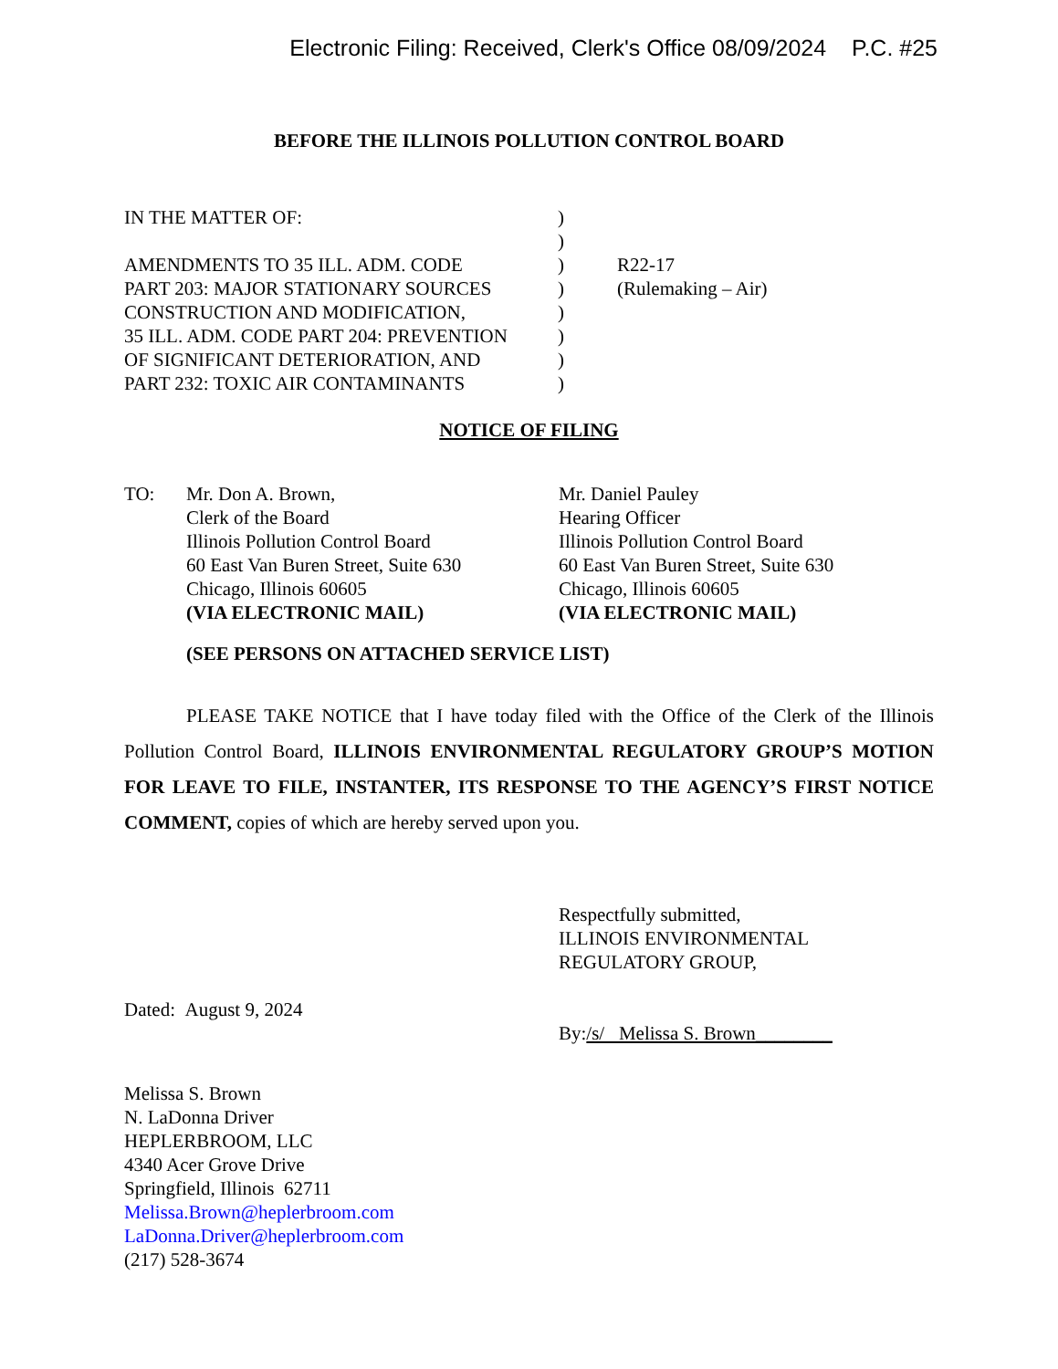Electronic Filing: Received, Clerk's Office 08/09/2024 P.C. #25
BEFORE THE ILLINOIS POLLUTION CONTROL BOARD
IN THE MATTER OF:
AMENDMENTS TO 35 ILL. ADM. CODE
PART 203: MAJOR STATIONARY SOURCES
CONSTRUCTION AND MODIFICATION,
35 ILL. ADM. CODE PART 204: PREVENTION
OF SIGNIFICANT DETERIORATION, AND
PART 232: TOXIC AIR CONTAMINANTS
)
)
)
)
)
)
)
)
R22-17
(Rulemaking – Air)
NOTICE OF FILING
TO: Mr. Don A. Brown,
Clerk of the Board
Illinois Pollution Control Board
60 East Van Buren Street, Suite 630
Chicago, Illinois 60605
(VIA ELECTRONIC MAIL)
Mr. Daniel Pauley
Hearing Officer
Illinois Pollution Control Board
60 East Van Buren Street, Suite 630
Chicago, Illinois 60605
(VIA ELECTRONIC MAIL)
(SEE PERSONS ON ATTACHED SERVICE LIST)
PLEASE TAKE NOTICE that I have today filed with the Office of the Clerk of the Illinois Pollution Control Board, ILLINOIS ENVIRONMENTAL REGULATORY GROUP’S MOTION FOR LEAVE TO FILE, INSTANTER, ITS RESPONSE TO THE AGENCY’S FIRST NOTICE COMMENT, copies of which are hereby served upon you.
Dated: August 9, 2024 Respectfully submitted,
ILLINOIS ENVIRONMENTAL
REGULATORY GROUP,
By:/s/ Melissa S. Brown________
Melissa S. Brown
N. LaDonna Driver
HEPLERBROOM, LLC
4340 Acer Grove Drive
Springfield, Illinois 62711
Melissa.Brown@heplerbroom.com
LaDonna.Driver@heplerbroom.com
(217) 528-3674